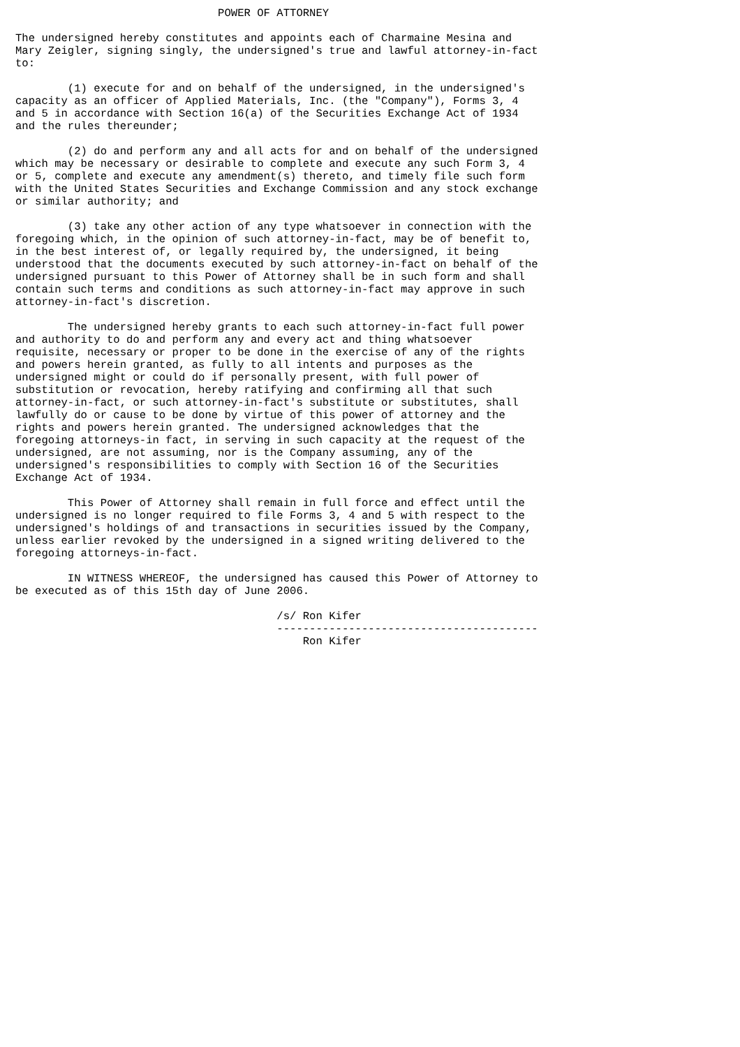POWER OF ATTORNEY

The undersigned hereby constitutes and appoints each of Charmaine Mesina and
Mary Zeigler, signing singly, the undersigned's true and lawful attorney-in-fact
to:

        (1) execute for and on behalf of the undersigned, in the undersigned's
capacity as an officer of Applied Materials, Inc. (the "Company"), Forms 3, 4
and 5 in accordance with Section 16(a) of the Securities Exchange Act of 1934
and the rules thereunder;

        (2) do and perform any and all acts for and on behalf of the undersigned
which may be necessary or desirable to complete and execute any such Form 3, 4
or 5, complete and execute any amendment(s) thereto, and timely file such form
with the United States Securities and Exchange Commission and any stock exchange
or similar authority; and

        (3) take any other action of any type whatsoever in connection with the
foregoing which, in the opinion of such attorney-in-fact, may be of benefit to,
in the best interest of, or legally required by, the undersigned, it being
understood that the documents executed by such attorney-in-fact on behalf of the
undersigned pursuant to this Power of Attorney shall be in such form and shall
contain such terms and conditions as such attorney-in-fact may approve in such
attorney-in-fact's discretion.

        The undersigned hereby grants to each such attorney-in-fact full power
and authority to do and perform any and every act and thing whatsoever
requisite, necessary or proper to be done in the exercise of any of the rights
and powers herein granted, as fully to all intents and purposes as the
undersigned might or could do if personally present, with full power of
substitution or revocation, hereby ratifying and confirming all that such
attorney-in-fact, or such attorney-in-fact's substitute or substitutes, shall
lawfully do or cause to be done by virtue of this power of attorney and the
rights and powers herein granted. The undersigned acknowledges that the
foregoing attorneys-in fact, in serving in such capacity at the request of the
undersigned, are not assuming, nor is the Company assuming, any of the
undersigned's responsibilities to comply with Section 16 of the Securities
Exchange Act of 1934.

        This Power of Attorney shall remain in full force and effect until the
undersigned is no longer required to file Forms 3, 4 and 5 with respect to the
undersigned's holdings of and transactions in securities issued by the Company,
unless earlier revoked by the undersigned in a signed writing delivered to the
foregoing attorneys-in-fact.

        IN WITNESS WHEREOF, the undersigned has caused this Power of Attorney to
be executed as of this 15th day of June 2006.

                                        /s/ Ron Kifer
                                        ----------------------------------------
                                            Ron Kifer